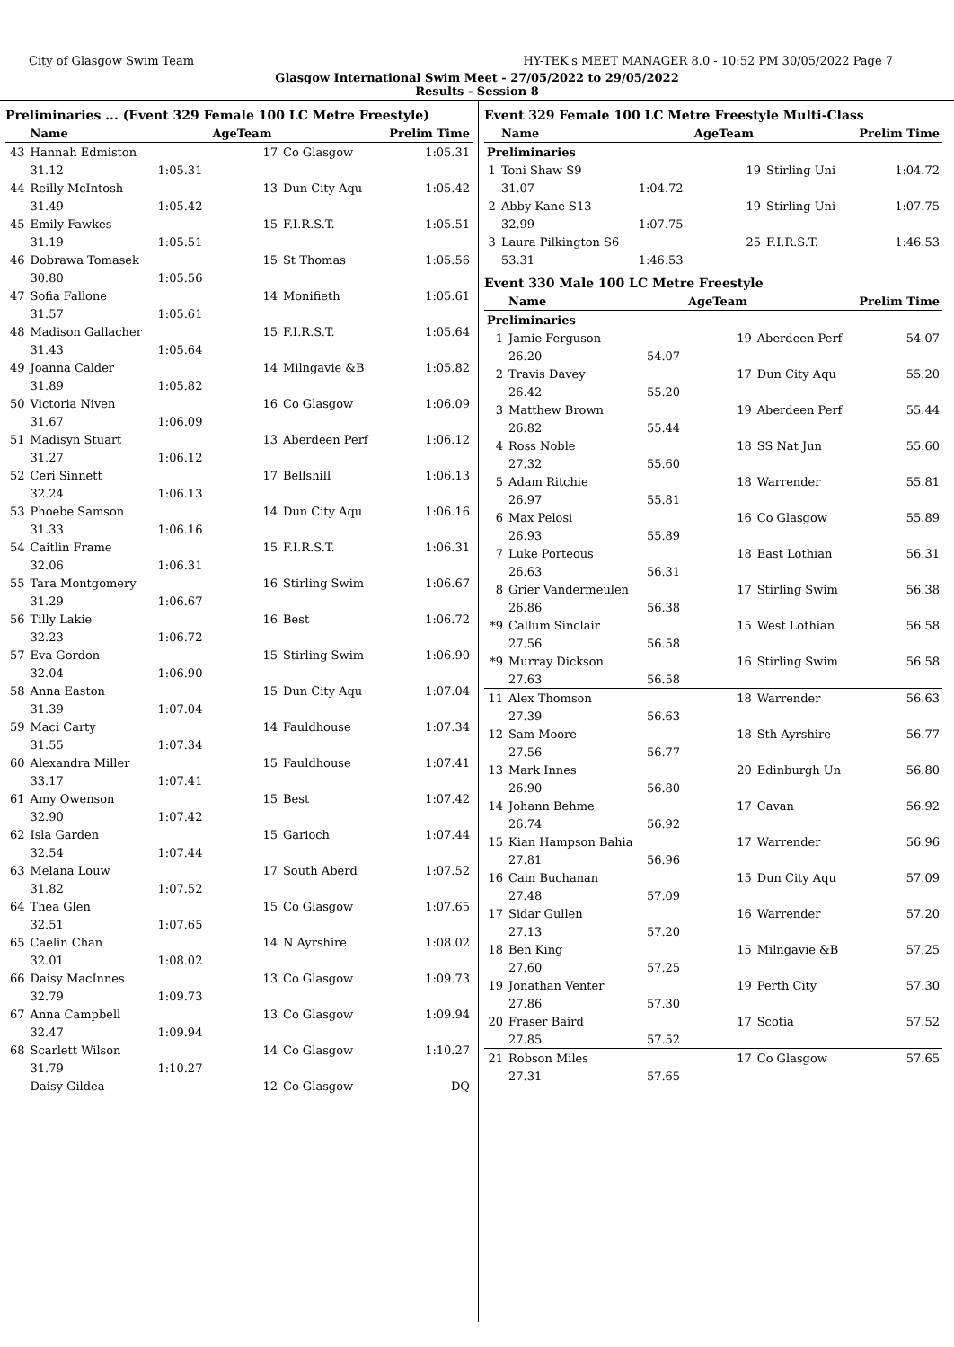City of Glasgow Swim Team HY-TEK's MEET MANAGER 8.0 - 10:52 PM 30/05/2022 Page 7
Glasgow International Swim Meet - 27/05/2022 to 29/05/2022
Results - Session 8
Preliminaries ... (Event 329 Female 100 LC Metre Freestyle)
| | Name | | AgeTeam | | Prelim Time |
| --- | --- | --- | --- | --- | --- |
| 43 | Hannah Edmiston | | 17 | Co Glasgow | 1:05.31 |
| | 31.12 | 1:05.31 | | | |
| 44 | Reilly McIntosh | | 13 | Dun City Aqu | 1:05.42 |
| | 31.49 | 1:05.42 | | | |
| 45 | Emily Fawkes | | 15 | F.I.R.S.T. | 1:05.51 |
| | 31.19 | 1:05.51 | | | |
| 46 | Dobrawa Tomasek | | 15 | St Thomas | 1:05.56 |
| | 30.80 | 1:05.56 | | | |
| 47 | Sofia Fallone | | 14 | Monifieth | 1:05.61 |
| | 31.57 | 1:05.61 | | | |
| 48 | Madison Gallacher | | 15 | F.I.R.S.T. | 1:05.64 |
| | 31.43 | 1:05.64 | | | |
| 49 | Joanna Calder | | 14 | Milngavie &B | 1:05.82 |
| | 31.89 | 1:05.82 | | | |
| 50 | Victoria Niven | | 16 | Co Glasgow | 1:06.09 |
| | 31.67 | 1:06.09 | | | |
| 51 | Madisyn Stuart | | 13 | Aberdeen Perf | 1:06.12 |
| | 31.27 | 1:06.12 | | | |
| 52 | Ceri Sinnett | | 17 | Bellshill | 1:06.13 |
| | 32.24 | 1:06.13 | | | |
| 53 | Phoebe Samson | | 14 | Dun City Aqu | 1:06.16 |
| | 31.33 | 1:06.16 | | | |
| 54 | Caitlin Frame | | 15 | F.I.R.S.T. | 1:06.31 |
| | 32.06 | 1:06.31 | | | |
| 55 | Tara Montgomery | | 16 | Stirling Swim | 1:06.67 |
| | 31.29 | 1:06.67 | | | |
| 56 | Tilly Lakie | | 16 | Best | 1:06.72 |
| | 32.23 | 1:06.72 | | | |
| 57 | Eva Gordon | | 15 | Stirling Swim | 1:06.90 |
| | 32.04 | 1:06.90 | | | |
| 58 | Anna Easton | | 15 | Dun City Aqu | 1:07.04 |
| | 31.39 | 1:07.04 | | | |
| 59 | Maci Carty | | 14 | Fauldhouse | 1:07.34 |
| | 31.55 | 1:07.34 | | | |
| 60 | Alexandra Miller | | 15 | Fauldhouse | 1:07.41 |
| | 33.17 | 1:07.41 | | | |
| 61 | Amy Owenson | | 15 | Best | 1:07.42 |
| | 32.90 | 1:07.42 | | | |
| 62 | Isla Garden | | 15 | Garioch | 1:07.44 |
| | 32.54 | 1:07.44 | | | |
| 63 | Melana Louw | | 17 | South Aberd | 1:07.52 |
| | 31.82 | 1:07.52 | | | |
| 64 | Thea Glen | | 15 | Co Glasgow | 1:07.65 |
| | 32.51 | 1:07.65 | | | |
| 65 | Caelin Chan | | 14 | N Ayrshire | 1:08.02 |
| | 32.01 | 1:08.02 | | | |
| 66 | Daisy MacInnes | | 13 | Co Glasgow | 1:09.73 |
| | 32.79 | 1:09.73 | | | |
| 67 | Anna Campbell | | 13 | Co Glasgow | 1:09.94 |
| | 32.47 | 1:09.94 | | | |
| 68 | Scarlett Wilson | | 14 | Co Glasgow | 1:10.27 |
| | 31.79 | 1:10.27 | | | |
| --- | Daisy Gildea | | 12 | Co Glasgow | DQ |
Event 329 Female 100 LC Metre Freestyle Multi-Class
| | Name | | AgeTeam | | Prelim Time |
| --- | --- | --- | --- | --- | --- |
| Preliminaries | | | | | |
| 1 | Toni Shaw S9 | | 19 | Stirling Uni | 1:04.72 |
| | 31.07 | 1:04.72 | | | |
| 2 | Abby Kane S13 | | 19 | Stirling Uni | 1:07.75 |
| | 32.99 | 1:07.75 | | | |
| 3 | Laura Pilkington S6 | | 25 | F.I.R.S.T. | 1:46.53 |
| | 53.31 | 1:46.53 | | | |
Event 330 Male 100 LC Metre Freestyle
| | Name | | AgeTeam | | Prelim Time |
| --- | --- | --- | --- | --- | --- |
| Preliminaries | | | | | |
| 1 | Jamie Ferguson | | 19 | Aberdeen Perf | 54.07 |
| | 26.20 | 54.07 | | | |
| 2 | Travis Davey | | 17 | Dun City Aqu | 55.20 |
| | 26.42 | 55.20 | | | |
| 3 | Matthew Brown | | 19 | Aberdeen Perf | 55.44 |
| | 26.82 | 55.44 | | | |
| 4 | Ross Noble | | 18 | SS Nat Jun | 55.60 |
| | 27.32 | 55.60 | | | |
| 5 | Adam Ritchie | | 18 | Warrender | 55.81 |
| | 26.97 | 55.81 | | | |
| 6 | Max Pelosi | | 16 | Co Glasgow | 55.89 |
| | 26.93 | 55.89 | | | |
| 7 | Luke Porteous | | 18 | East Lothian | 56.31 |
| | 26.63 | 56.31 | | | |
| 8 | Grier Vandermeulen | | 17 | Stirling Swim | 56.38 |
| | 26.86 | 56.38 | | | |
| *9 | Callum Sinclair | | 15 | West Lothian | 56.58 |
| | 27.56 | 56.58 | | | |
| *9 | Murray Dickson | | 16 | Stirling Swim | 56.58 |
| | 27.63 | 56.58 | | | |
| 11 | Alex Thomson | | 18 | Warrender | 56.63 |
| | 27.39 | 56.63 | | | |
| 12 | Sam Moore | | 18 | Sth Ayrshire | 56.77 |
| | 27.56 | 56.77 | | | |
| 13 | Mark Innes | | 20 | Edinburgh Un | 56.80 |
| | 26.90 | 56.80 | | | |
| 14 | Johann Behme | | 17 | Cavan | 56.92 |
| | 26.74 | 56.92 | | | |
| 15 | Kian Hampson Bahia | | 17 | Warrender | 56.96 |
| | 27.81 | 56.96 | | | |
| 16 | Cain Buchanan | | 15 | Dun City Aqu | 57.09 |
| | 27.48 | 57.09 | | | |
| 17 | Sidar Gullen | | 16 | Warrender | 57.20 |
| | 27.13 | 57.20 | | | |
| 18 | Ben King | | 15 | Milngavie &B | 57.25 |
| | 27.60 | 57.25 | | | |
| 19 | Jonathan Venter | | 19 | Perth City | 57.30 |
| | 27.86 | 57.30 | | | |
| 20 | Fraser Baird | | 17 | Scotia | 57.52 |
| | 27.85 | 57.52 | | | |
| 21 | Robson Miles | | 17 | Co Glasgow | 57.65 |
| | 27.31 | 57.65 | | | |